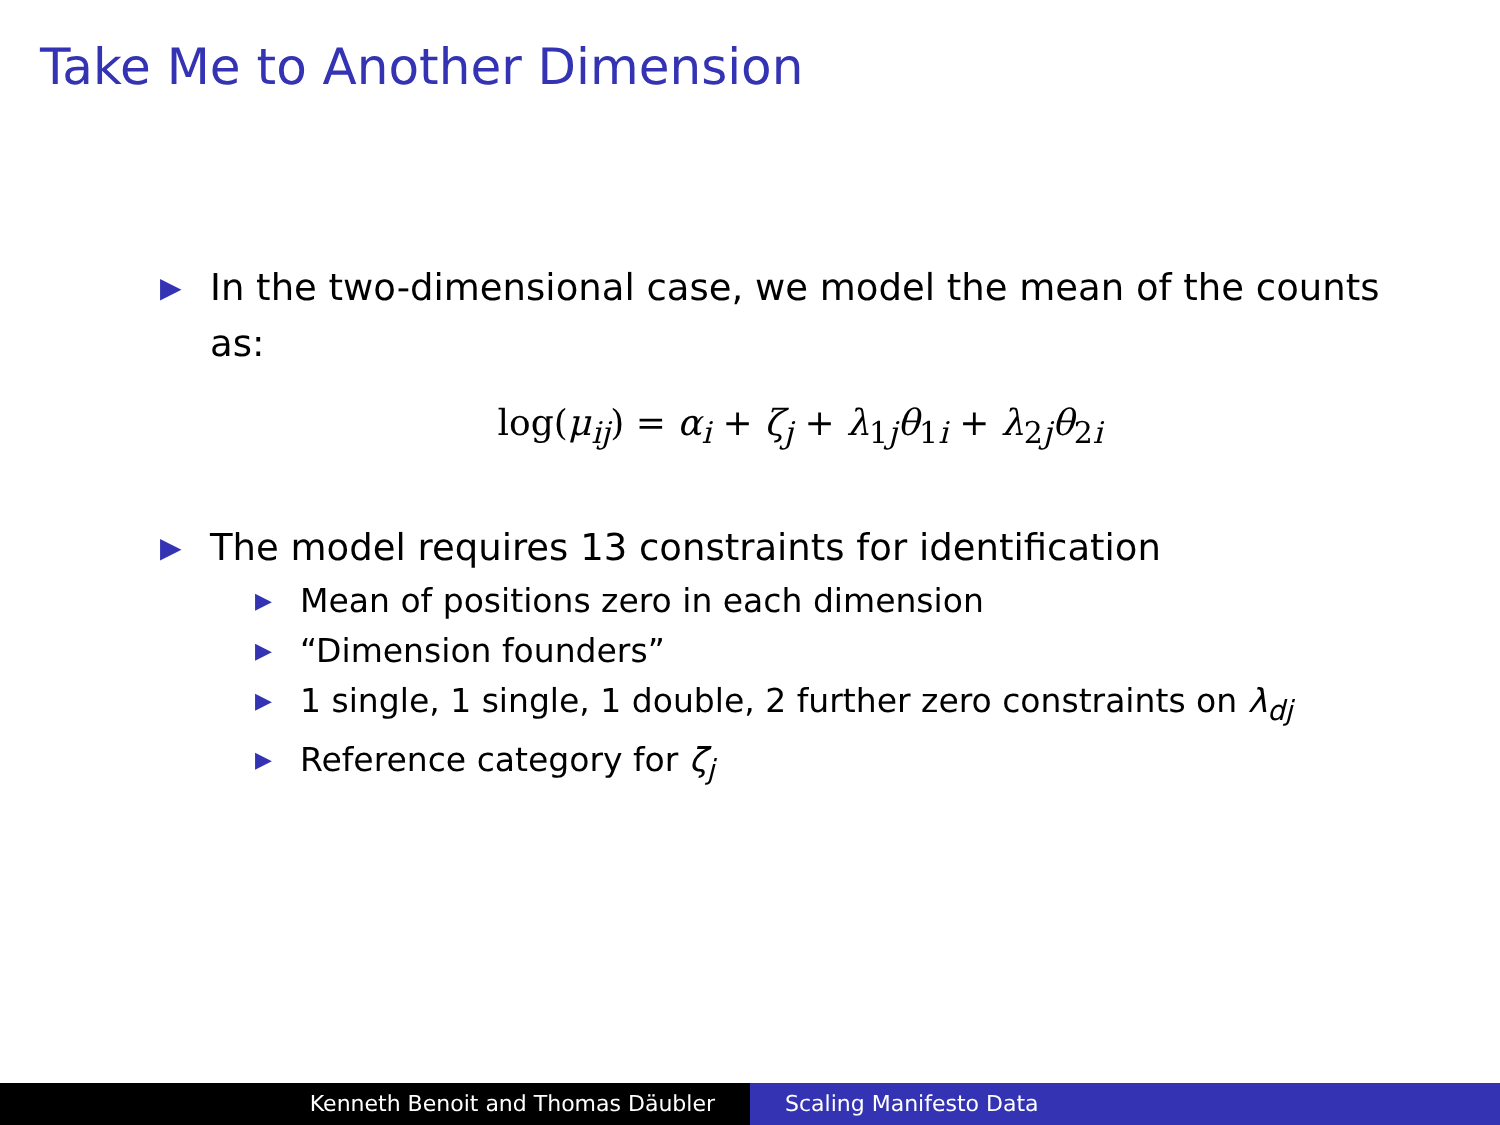Take Me to Another Dimension
▶ In the two-dimensional case, we model the mean of the counts as:
log(μ<sub>ij</sub>) = α<sub>i</sub> + ζ<sub>j</sub> + λ<sub>1j</sub>θ<sub>1i</sub> + λ<sub>2j</sub>θ<sub>2i</sub>
▶ The model requires 13 constraints for identification
▶ Mean of positions zero in each dimension
▶ “Dimension founders”
▶ 1 single, 1 single, 1 double, 2 further zero constraints on λ<sub>dj</sub>
▶ Reference category for ζ<sub>j</sub>
Kenneth Benoit and Thomas Däubler
Scaling Manifesto Data